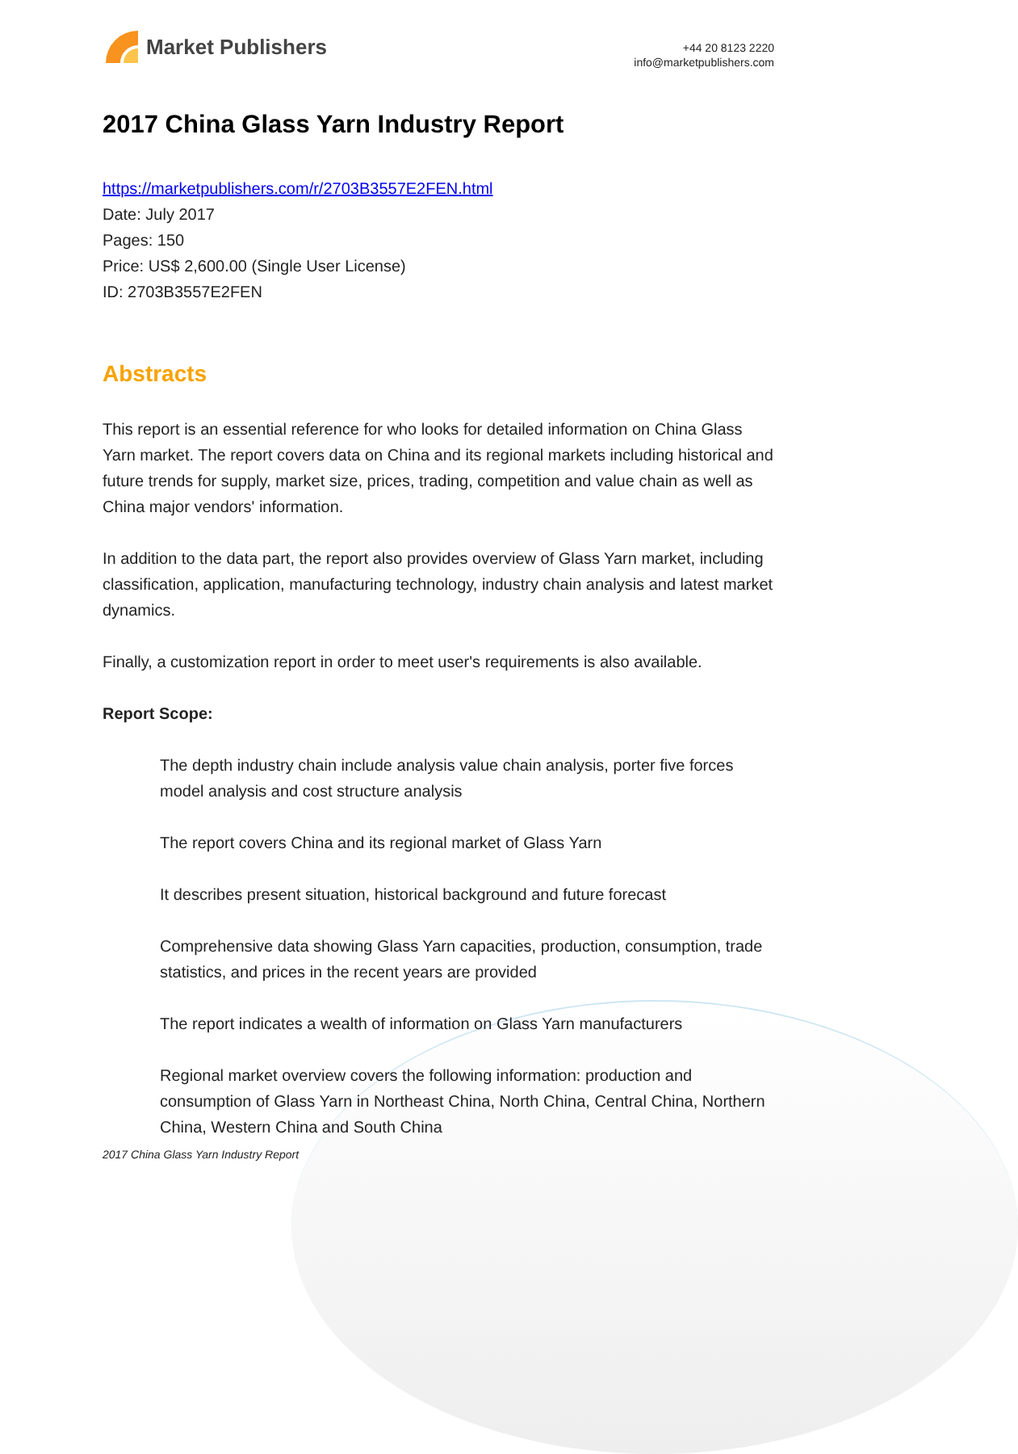Market Publishers
+44 20 8123 2220
info@marketpublishers.com
2017 China Glass Yarn Industry Report
https://marketpublishers.com/r/2703B3557E2FEN.html
Date: July 2017
Pages: 150
Price: US$ 2,600.00 (Single User License)
ID: 2703B3557E2FEN
Abstracts
This report is an essential reference for who looks for detailed information on China Glass Yarn market. The report covers data on China and its regional markets including historical and future trends for supply, market size, prices, trading, competition and value chain as well as China major vendors' information.
In addition to the data part, the report also provides overview of Glass Yarn market, including classification, application, manufacturing technology, industry chain analysis and latest market dynamics.
Finally, a customization report in order to meet user's requirements is also available.
Report Scope:
The depth industry chain include analysis value chain analysis, porter five forces model analysis and cost structure analysis
The report covers China and its regional market of Glass Yarn
It describes present situation, historical background and future forecast
Comprehensive data showing Glass Yarn capacities, production, consumption, trade statistics, and prices in the recent years are provided
The report indicates a wealth of information on Glass Yarn manufacturers
Regional market overview covers the following information: production and consumption of Glass Yarn in Northeast China, North China, Central China, Northern China, Western China and South China
2017 China Glass Yarn Industry Report